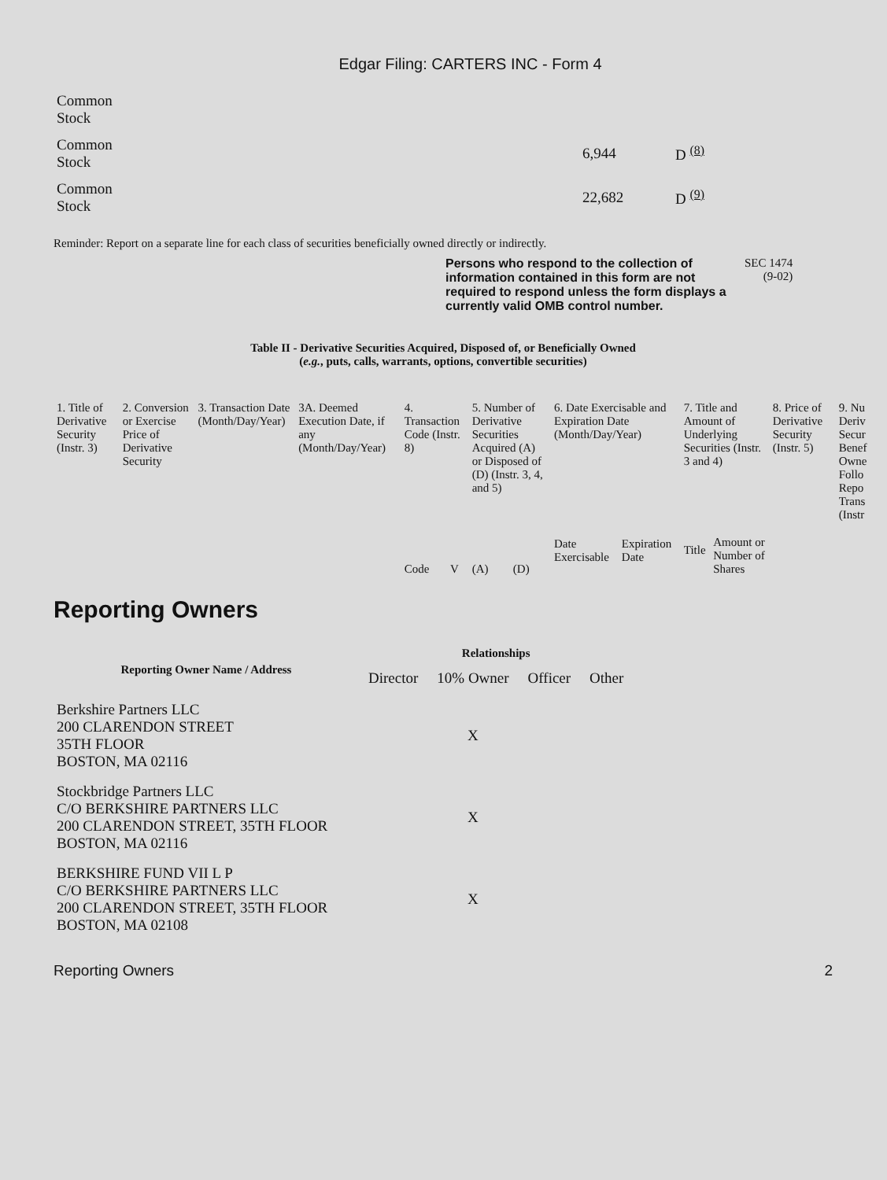Edgar Filing: CARTERS INC - Form 4
| Common Stock | | |
| Common Stock | 6,944 | D <sup>(8)</sup> |
| Common Stock | 22,682 | D <sup>(9)</sup> |
Reminder: Report on a separate line for each class of securities beneficially owned directly or indirectly.
Persons who respond to the collection of information contained in this form are not required to respond unless the form displays a currently valid OMB control number.
SEC 1474
(9-02)
Table II - Derivative Securities Acquired, Disposed of, or Beneficially Owned
(e.g., puts, calls, warrants, options, convertible securities)
| 1. Title of Derivative Security (Instr. 3) | 2. Conversion or Exercise Price of Derivative Security | 3. Transaction Date (Month/Day/Year) | 3A. Deemed Execution Date, if any (Month/Day/Year) | 4. Transaction Code (Instr. 8) | | 5. Number of Derivative Securities Acquired (A) or Disposed of (D) (Instr. 3, 4, and 5) | | 6. Date Exercisable and Expiration Date (Month/Day/Year) | | 7. Title and Amount of Underlying Securities (Instr. 3 and 4) | | 8. Price of Derivative Security (Instr. 5) | 9. Nu Deriv Secur Benef Owne Follo Repo Trans (Instr |
| | | | | Code | V | (A) | (D) | Date Exercisable | Expiration Date | Title | Amount or Number of Shares | | |
Reporting Owners
| Reporting Owner Name / Address | Relationships | | | |
| --- | --- | --- | --- | --- |
| | Director | 10% Owner | Officer | Other |
| Berkshire Partners LLC 200 CLARENDON STREET 35TH FLOOR BOSTON, MA 02116 | | X | | |
| Stockbridge Partners LLC C/O BERKSHIRE PARTNERS LLC 200 CLARENDON STREET, 35TH FLOOR BOSTON, MA 02116 | | X | | |
| BERKSHIRE FUND VII L P C/O BERKSHIRE PARTNERS LLC 200 CLARENDON STREET, 35TH FLOOR BOSTON, MA 02108 | | X | | |
Reporting Owners 2